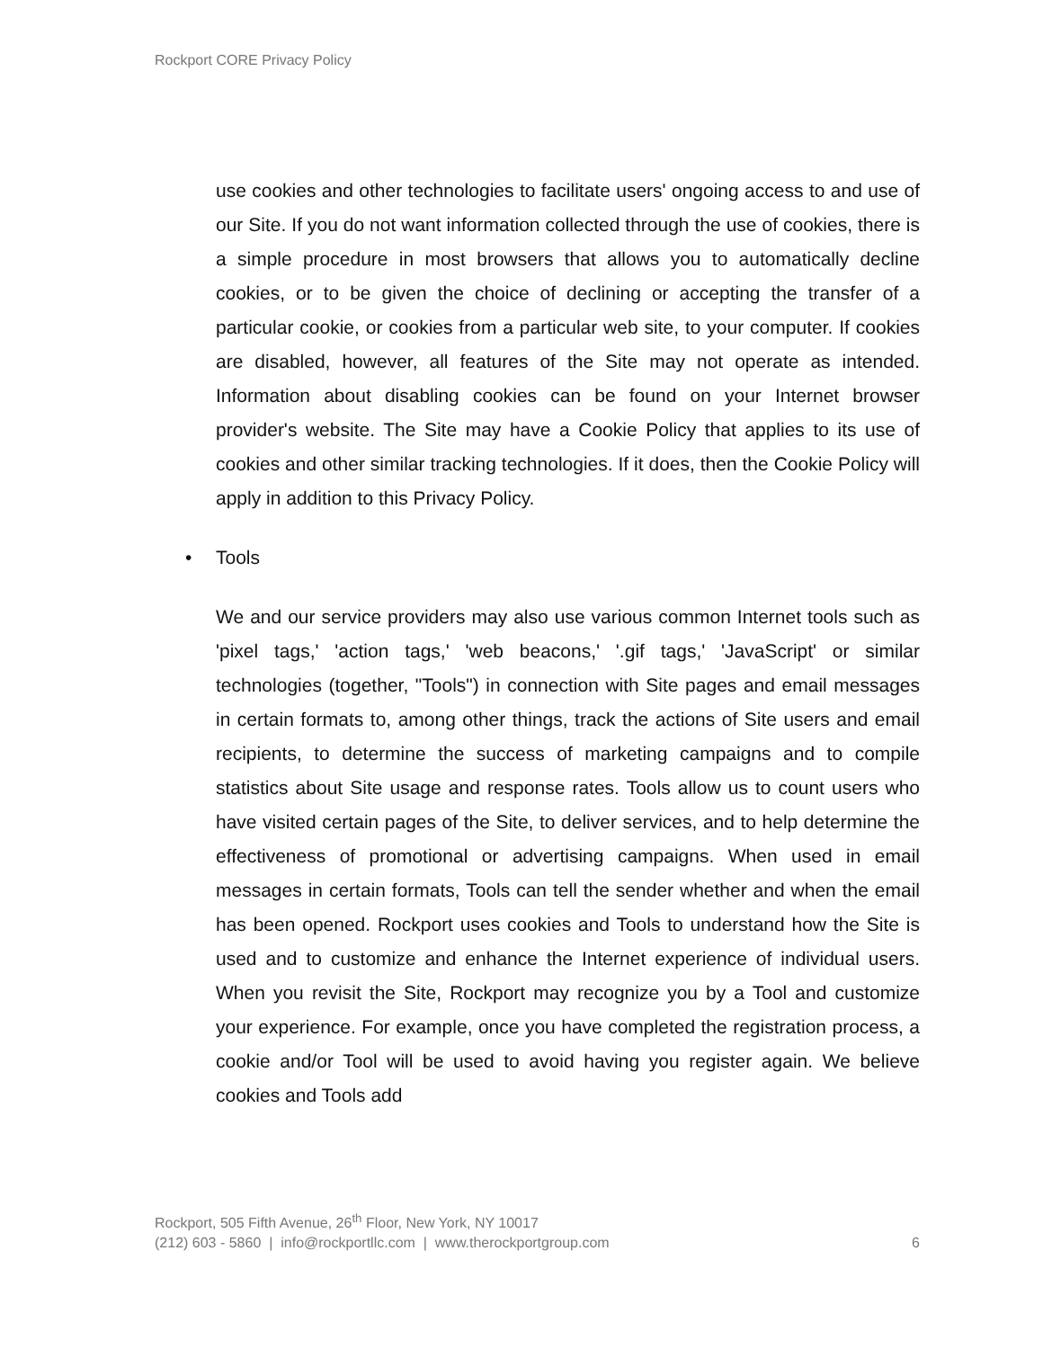Rockport CORE Privacy Policy
use cookies and other technologies to facilitate users' ongoing access to and use of our Site. If you do not want information collected through the use of cookies, there is a simple procedure in most browsers that allows you to automatically decline cookies, or to be given the choice of declining or accepting the transfer of a particular cookie, or cookies from a particular web site, to your computer. If cookies are disabled, however, all features of the Site may not operate as intended. Information about disabling cookies can be found on your Internet browser provider's website. The Site may have a Cookie Policy that applies to its use of cookies and other similar tracking technologies. If it does, then the Cookie Policy will apply in addition to this Privacy Policy.
• Tools
We and our service providers may also use various common Internet tools such as 'pixel tags,' 'action tags,' 'web beacons,' '.gif tags,' 'JavaScript' or similar technologies (together, "Tools") in connection with Site pages and email messages in certain formats to, among other things, track the actions of Site users and email recipients, to determine the success of marketing campaigns and to compile statistics about Site usage and response rates. Tools allow us to count users who have visited certain pages of the Site, to deliver services, and to help determine the effectiveness of promotional or advertising campaigns. When used in email messages in certain formats, Tools can tell the sender whether and when the email has been opened. Rockport uses cookies and Tools to understand how the Site is used and to customize and enhance the Internet experience of individual users. When you revisit the Site, Rockport may recognize you by a Tool and customize your experience. For example, once you have completed the registration process, a cookie and/or Tool will be used to avoid having you register again. We believe cookies and Tools add
Rockport, 505 Fifth Avenue, 26<sup>th</sup> Floor, New York, NY 10017
(212) 603 - 5860 | info@rockportllc.com | www.therockportgroup.com 6